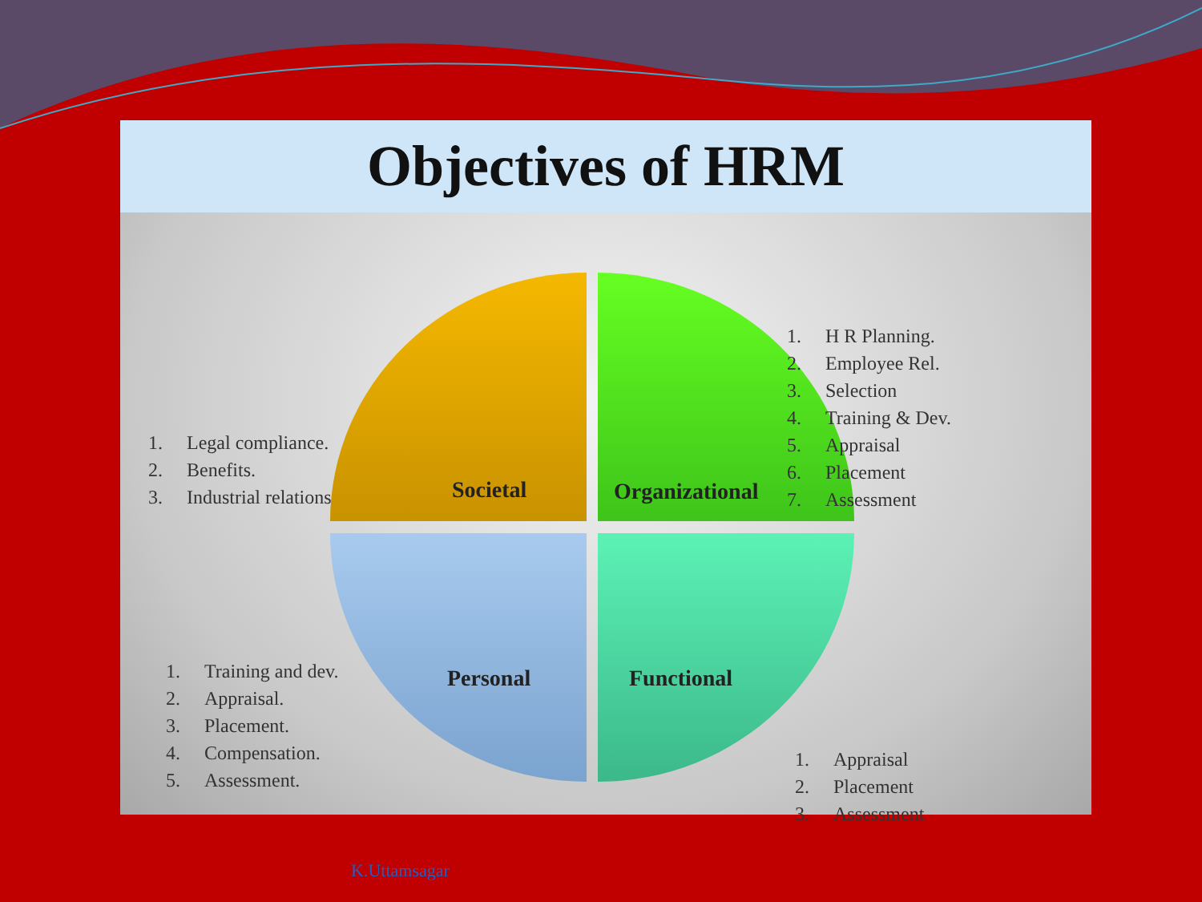Objectives of HRM
1. Legal compliance.
2. Benefits.
3. Industrial relations
Societal Organizational
1. H R Planning.
2. Employee Rel.
3. Selection
4. Training & Dev.
5. Appraisal
6. Placement
7. Assessment
1. Training and dev.
2. Appraisal.
3. Placement.
4. Compensation.
5. Assessment.
Personal Functional
1. Appraisal
2. Placement
3. Assessment
K.Uttamsagar